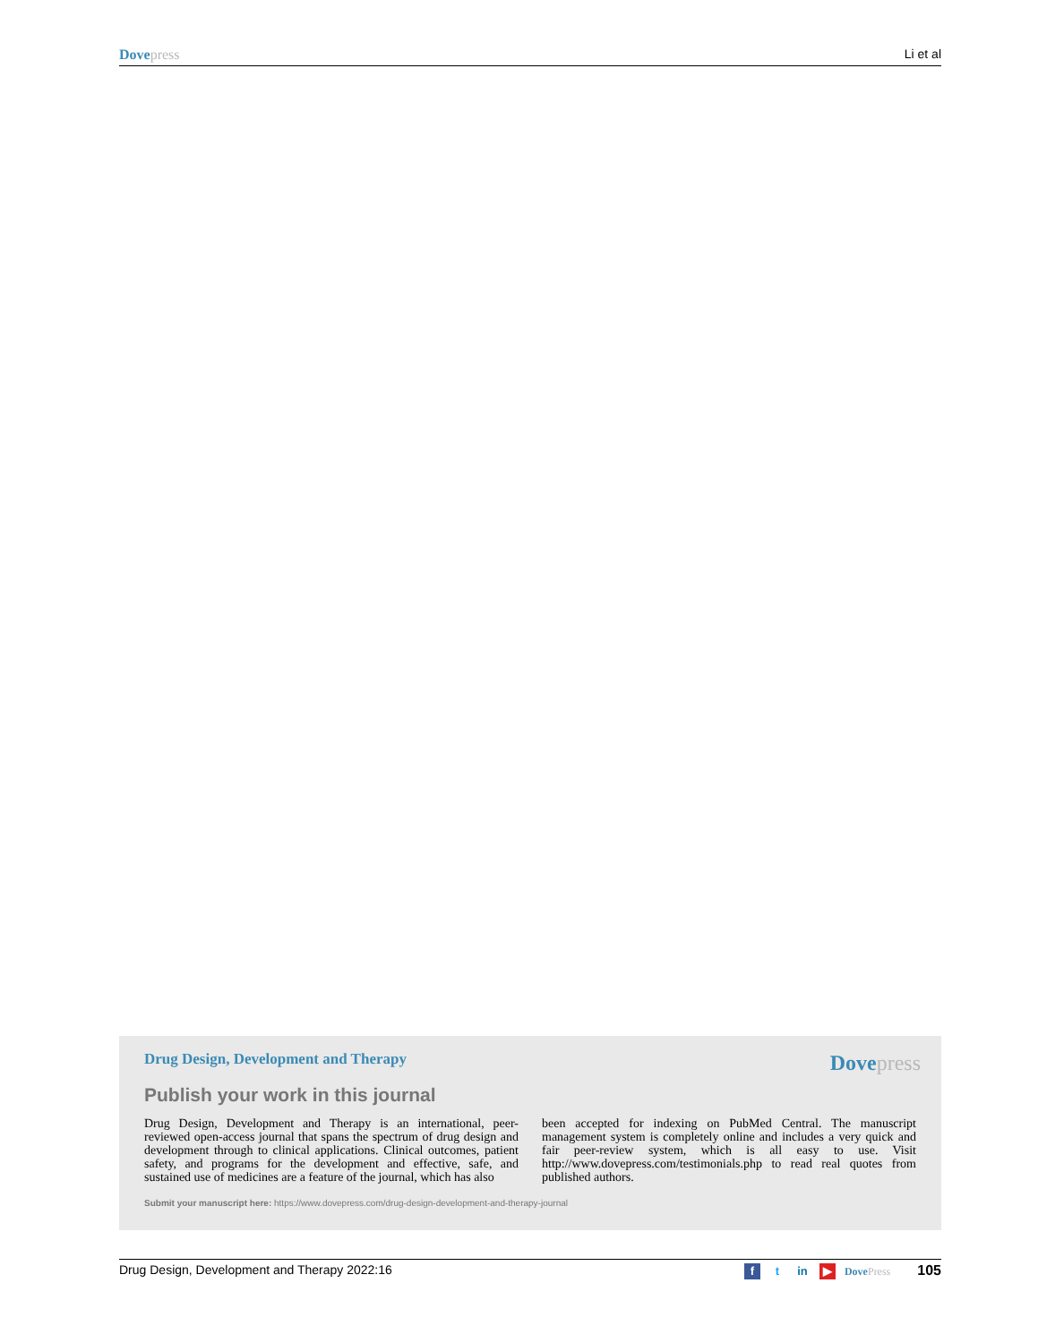Dove press Li et al
Drug Design, Development and Therapy
Dove press
Publish your work in this journal
Drug Design, Development and Therapy is an international, peer-reviewed open-access journal that spans the spectrum of drug design and development through to clinical applications. Clinical outcomes, patient safety, and programs for the development and effective, safe, and sustained use of medicines are a feature of the journal, which has also
been accepted for indexing on PubMed Central. The manuscript management system is completely online and includes a very quick and fair peer-review system, which is all easy to use. Visit http://www.dovepress.com/testimonials.php to read real quotes from published authors.
Submit your manuscript here: https://www.dovepress.com/drug-design-development-and-therapy-journal
Drug Design, Development and Therapy 2022:16
ft in ▶ Dove Press 105